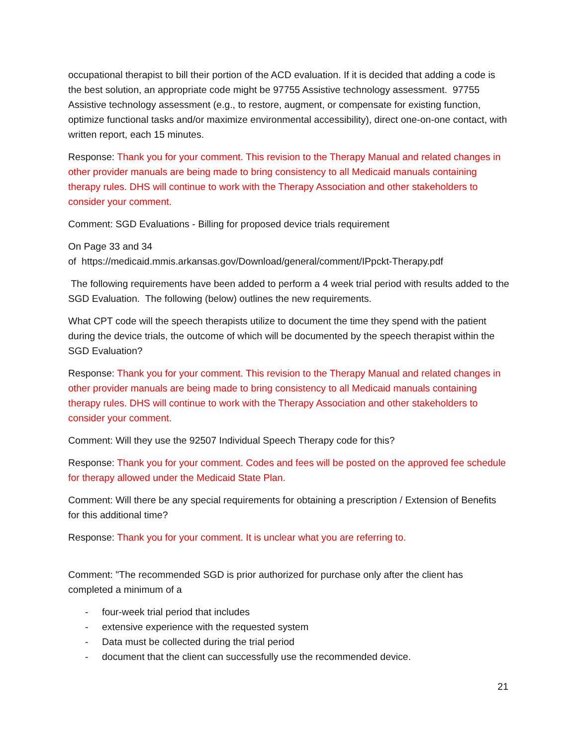occupational therapist to bill their portion of the ACD evaluation. If it is decided that adding a code is the best solution, an appropriate code might be 97755 Assistive technology assessment. 97755 Assistive technology assessment (e.g., to restore, augment, or compensate for existing function, optimize functional tasks and/or maximize environmental accessibility), direct one-on-one contact, with written report, each 15 minutes.
Response: Thank you for your comment. This revision to the Therapy Manual and related changes in other provider manuals are being made to bring consistency to all Medicaid manuals containing therapy rules. DHS will continue to work with the Therapy Association and other stakeholders to consider your comment.
Comment: SGD Evaluations - Billing for proposed device trials requirement
On Page 33 and 34
of https://medicaid.mmis.arkansas.gov/Download/general/comment/IPpckt-Therapy.pdf
The following requirements have been added to perform a 4 week trial period with results added to the SGD Evaluation. The following (below) outlines the new requirements.
What CPT code will the speech therapists utilize to document the time they spend with the patient during the device trials, the outcome of which will be documented by the speech therapist within the SGD Evaluation?
Response: Thank you for your comment. This revision to the Therapy Manual and related changes in other provider manuals are being made to bring consistency to all Medicaid manuals containing therapy rules. DHS will continue to work with the Therapy Association and other stakeholders to consider your comment.
Comment: Will they use the 92507 Individual Speech Therapy code for this?
Response: Thank you for your comment. Codes and fees will be posted on the approved fee schedule for therapy allowed under the Medicaid State Plan.
Comment: Will there be any special requirements for obtaining a prescription / Extension of Benefits for this additional time?
Response: Thank you for your comment. It is unclear what you are referring to.
Comment: "The recommended SGD is prior authorized for purchase only after the client has completed a minimum of a
- four-week trial period that includes
- extensive experience with the requested system
- Data must be collected during the trial period
- document that the client can successfully use the recommended device.
21